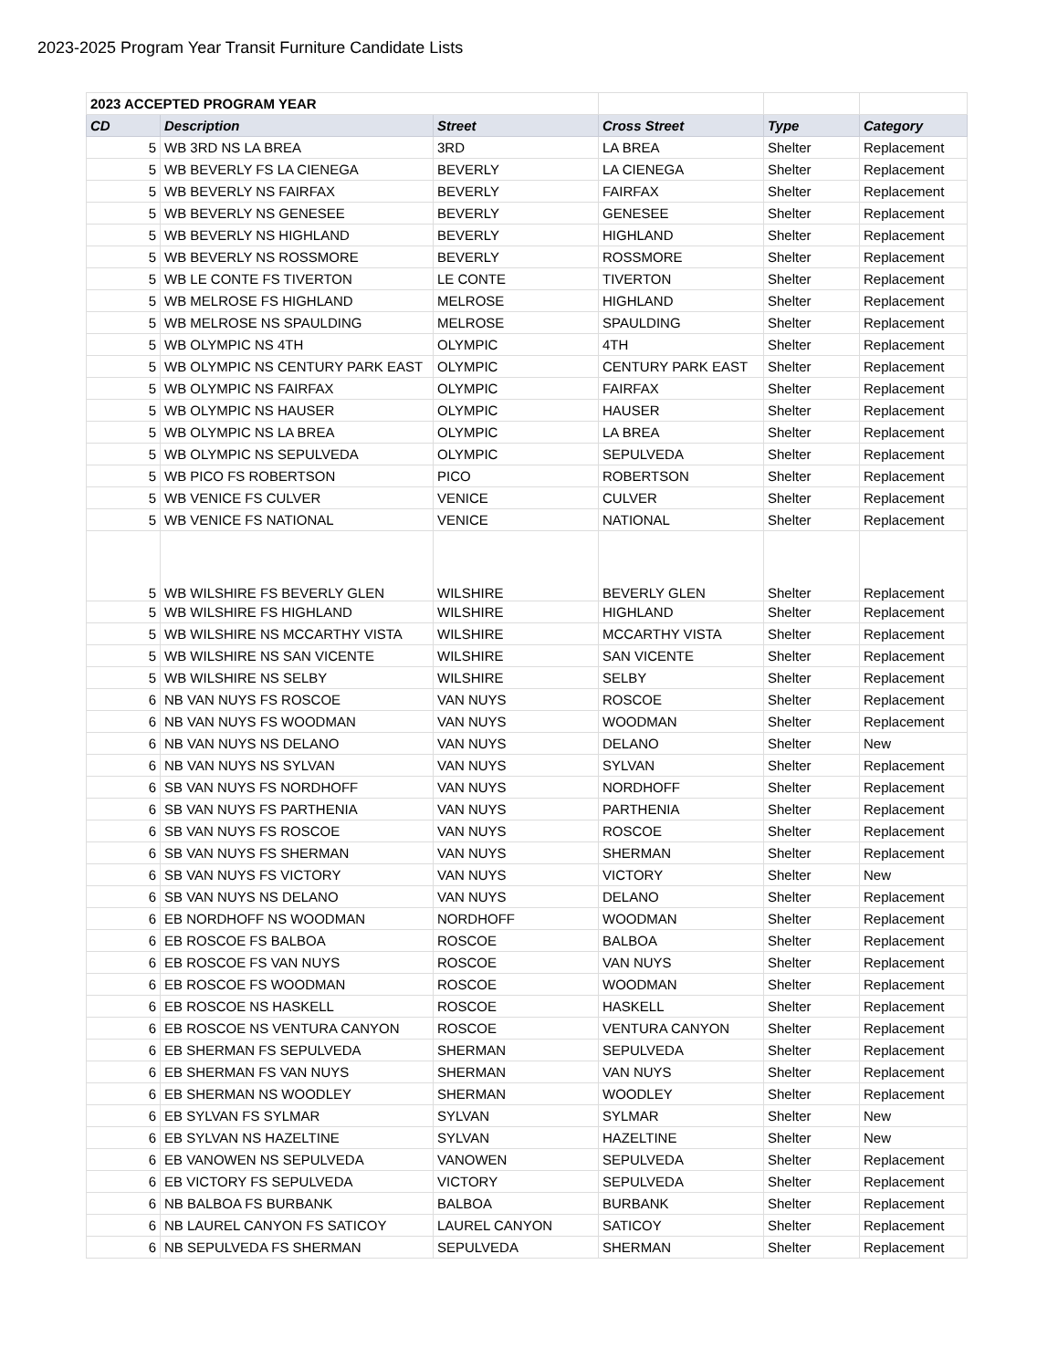2023-2025 Program Year Transit Furniture Candidate Lists
| 2023 ACCEPTED PROGRAM YEAR | | | | | |
| CD | Description | Street | Cross Street | Type | Category |
| 5 | WB 3RD NS LA BREA | 3RD | LA BREA | Shelter | Replacement |
| 5 | WB BEVERLY FS LA CIENEGA | BEVERLY | LA CIENEGA | Shelter | Replacement |
| 5 | WB BEVERLY NS FAIRFAX | BEVERLY | FAIRFAX | Shelter | Replacement |
| 5 | WB BEVERLY NS GENESEE | BEVERLY | GENESEE | Shelter | Replacement |
| 5 | WB BEVERLY NS HIGHLAND | BEVERLY | HIGHLAND | Shelter | Replacement |
| 5 | WB BEVERLY NS ROSSMORE | BEVERLY | ROSSMORE | Shelter | Replacement |
| 5 | WB LE CONTE FS TIVERTON | LE CONTE | TIVERTON | Shelter | Replacement |
| 5 | WB MELROSE FS HIGHLAND | MELROSE | HIGHLAND | Shelter | Replacement |
| 5 | WB MELROSE NS SPAULDING | MELROSE | SPAULDING | Shelter | Replacement |
| 5 | WB OLYMPIC NS 4TH | OLYMPIC | 4TH | Shelter | Replacement |
| 5 | WB OLYMPIC NS CENTURY PARK EAST | OLYMPIC | CENTURY PARK EAST | Shelter | Replacement |
| 5 | WB OLYMPIC NS FAIRFAX | OLYMPIC | FAIRFAX | Shelter | Replacement |
| 5 | WB OLYMPIC NS HAUSER | OLYMPIC | HAUSER | Shelter | Replacement |
| 5 | WB OLYMPIC NS LA BREA | OLYMPIC | LA BREA | Shelter | Replacement |
| 5 | WB OLYMPIC NS SEPULVEDA | OLYMPIC | SEPULVEDA | Shelter | Replacement |
| 5 | WB PICO FS ROBERTSON | PICO | ROBERTSON | Shelter | Replacement |
| 5 | WB VENICE FS CULVER | VENICE | CULVER | Shelter | Replacement |
| 5 | WB VENICE FS NATIONAL | VENICE | NATIONAL | Shelter | Replacement |
| 5 | WB WILSHIRE FS BEVERLY GLEN | WILSHIRE | BEVERLY GLEN | Shelter | Replacement |
| 5 | WB WILSHIRE FS HIGHLAND | WILSHIRE | HIGHLAND | Shelter | Replacement |
| 5 | WB WILSHIRE NS MCCARTHY VISTA | WILSHIRE | MCCARTHY VISTA | Shelter | Replacement |
| 5 | WB WILSHIRE NS SAN VICENTE | WILSHIRE | SAN VICENTE | Shelter | Replacement |
| 5 | WB WILSHIRE NS SELBY | WILSHIRE | SELBY | Shelter | Replacement |
| 6 | NB VAN NUYS FS ROSCOE | VAN NUYS | ROSCOE | Shelter | Replacement |
| 6 | NB VAN NUYS FS WOODMAN | VAN NUYS | WOODMAN | Shelter | Replacement |
| 6 | NB VAN NUYS NS DELANO | VAN NUYS | DELANO | Shelter | New |
| 6 | NB VAN NUYS NS SYLVAN | VAN NUYS | SYLVAN | Shelter | Replacement |
| 6 | SB VAN NUYS FS NORDHOFF | VAN NUYS | NORDHOFF | Shelter | Replacement |
| 6 | SB VAN NUYS FS PARTHENIA | VAN NUYS | PARTHENIA | Shelter | Replacement |
| 6 | SB VAN NUYS FS ROSCOE | VAN NUYS | ROSCOE | Shelter | Replacement |
| 6 | SB VAN NUYS FS SHERMAN | VAN NUYS | SHERMAN | Shelter | Replacement |
| 6 | SB VAN NUYS FS VICTORY | VAN NUYS | VICTORY | Shelter | New |
| 6 | SB VAN NUYS NS DELANO | VAN NUYS | DELANO | Shelter | Replacement |
| 6 | EB NORDHOFF NS WOODMAN | NORDHOFF | WOODMAN | Shelter | Replacement |
| 6 | EB ROSCOE FS BALBOA | ROSCOE | BALBOA | Shelter | Replacement |
| 6 | EB ROSCOE FS VAN NUYS | ROSCOE | VAN NUYS | Shelter | Replacement |
| 6 | EB ROSCOE FS WOODMAN | ROSCOE | WOODMAN | Shelter | Replacement |
| 6 | EB ROSCOE NS HASKELL | ROSCOE | HASKELL | Shelter | Replacement |
| 6 | EB ROSCOE NS VENTURA CANYON | ROSCOE | VENTURA CANYON | Shelter | Replacement |
| 6 | EB SHERMAN FS SEPULVEDA | SHERMAN | SEPULVEDA | Shelter | Replacement |
| 6 | EB SHERMAN FS VAN NUYS | SHERMAN | VAN NUYS | Shelter | Replacement |
| 6 | EB SHERMAN NS WOODLEY | SHERMAN | WOODLEY | Shelter | Replacement |
| 6 | EB SYLVAN FS SYLMAR | SYLVAN | SYLMAR | Shelter | New |
| 6 | EB SYLVAN NS HAZELTINE | SYLVAN | HAZELTINE | Shelter | New |
| 6 | EB VANOWEN NS SEPULVEDA | VANOWEN | SEPULVEDA | Shelter | Replacement |
| 6 | EB VICTORY FS SEPULVEDA | VICTORY | SEPULVEDA | Shelter | Replacement |
| 6 | NB BALBOA FS BURBANK | BALBOA | BURBANK | Shelter | Replacement |
| 6 | NB LAUREL CANYON FS SATICOY | LAUREL CANYON | SATICOY | Shelter | Replacement |
| 6 | NB SEPULVEDA FS SHERMAN | SEPULVEDA | SHERMAN | Shelter | Replacement |